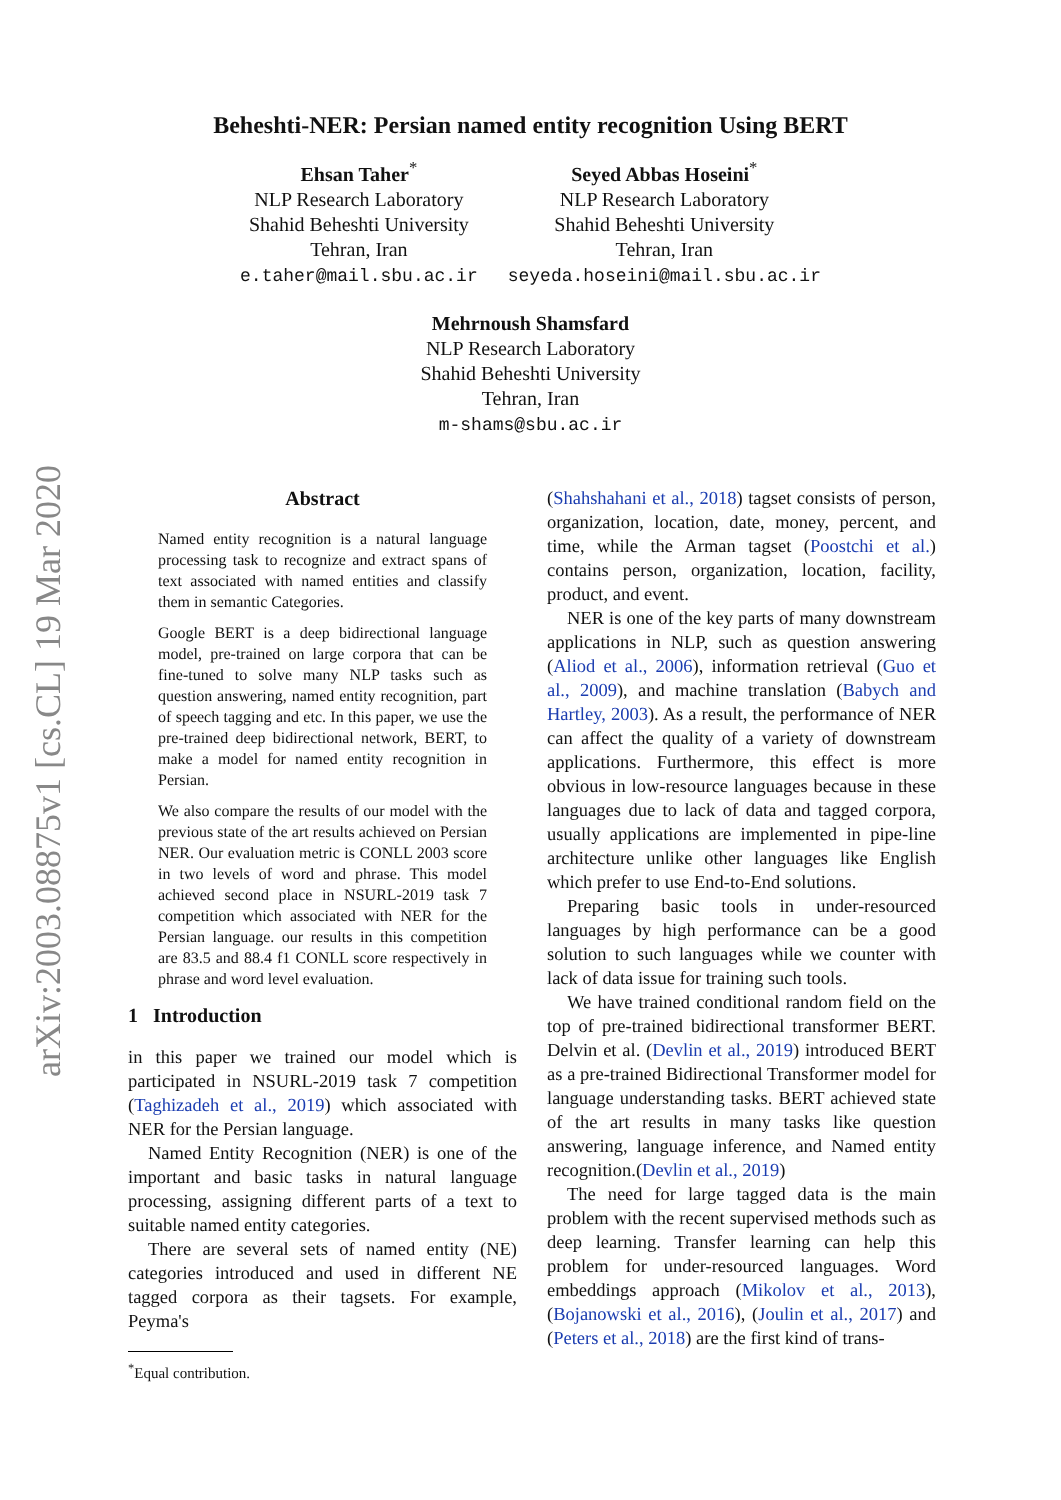arXiv:2003.08875v1 [cs.CL] 19 Mar 2020
Beheshti-NER: Persian named entity recognition Using BERT
Ehsan Taher<sup>*</sup>
NLP Research Laboratory
Shahid Beheshti University
Tehran, Iran
e.taher@mail.sbu.ac.ir
Seyed Abbas Hoseini<sup>*</sup>
NLP Research Laboratory
Shahid Beheshti University
Tehran, Iran
seyeda.hoseini@mail.sbu.ac.ir
Mehrnoush Shamsfard
NLP Research Laboratory
Shahid Beheshti University
Tehran, Iran
m-shams@sbu.ac.ir
Abstract
Named entity recognition is a natural language processing task to recognize and extract spans of text associated with named entities and classify them in semantic Categories.
Google BERT is a deep bidirectional language model, pre-trained on large corpora that can be fine-tuned to solve many NLP tasks such as question answering, named entity recognition, part of speech tagging and etc. In this paper, we use the pre-trained deep bidirectional network, BERT, to make a model for named entity recognition in Persian.
We also compare the results of our model with the previous state of the art results achieved on Persian NER. Our evaluation metric is CONLL 2003 score in two levels of word and phrase. This model achieved second place in NSURL-2019 task 7 competition which associated with NER for the Persian language. our results in this competition are 83.5 and 88.4 f1 CONLL score respectively in phrase and word level evaluation.
1 Introduction
in this paper we trained our model which is participated in NSURL-2019 task 7 competition (Taghizadeh et al., 2019) which associated with NER for the Persian language.
Named Entity Recognition (NER) is one of the important and basic tasks in natural language processing, assigning different parts of a text to suitable named entity categories.
There are several sets of named entity (NE) categories introduced and used in different NE tagged corpora as their tagsets. For example, Peyma's
<sup>*</sup> Equal contribution.
(Shahshahani et al., 2018) tagset consists of person, organization, location, date, money, percent, and time, while the Arman tagset (Poostchi et al.) contains person, organization, location, facility, product, and event.
NER is one of the key parts of many downstream applications in NLP, such as question answering (Aliod et al., 2006), information retrieval (Guo et al., 2009), and machine translation (Babych and Hartley, 2003). As a result, the performance of NER can affect the quality of a variety of downstream applications. Furthermore, this effect is more obvious in low-resource languages because in these languages due to lack of data and tagged corpora, usually applications are implemented in pipe-line architecture unlike other languages like English which prefer to use End-to-End solutions.
Preparing basic tools in under-resourced languages by high performance can be a good solution to such languages while we counter with lack of data issue for training such tools.
We have trained conditional random field on the top of pre-trained bidirectional transformer BERT. Delvin et al. (Devlin et al., 2019) introduced BERT as a pre-trained Bidirectional Transformer model for language understanding tasks. BERT achieved state of the art results in many tasks like question answering, language inference, and Named entity recognition.(Devlin et al., 2019)
The need for large tagged data is the main problem with the recent supervised methods such as deep learning. Transfer learning can help this problem for under-resourced languages. Word embeddings approach (Mikolov et al., 2013),(Bojanowski et al., 2016), (Joulin et al., 2017) and (Peters et al., 2018) are the first kind of trans-